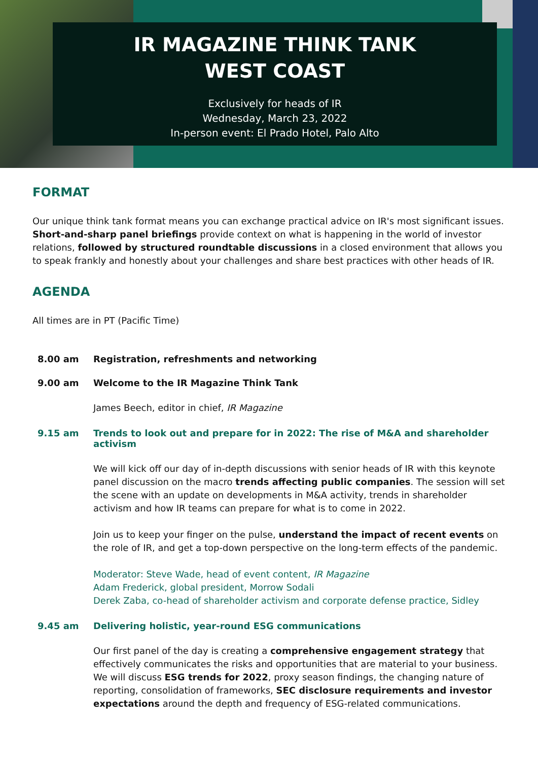IR MAGAZINE THINK TANK
WEST COAST
Exclusively for heads of IR
Wednesday, March 23, 2022
In-person event: El Prado Hotel, Palo Alto
FORMAT
Our unique think tank format means you can exchange practical advice on IR's most significant issues. Short-and-sharp panel briefings provide context on what is happening in the world of investor relations, followed by structured roundtable discussions in a closed environment that allows you to speak frankly and honestly about your challenges and share best practices with other heads of IR.
AGENDA
All times are in PT (Pacific Time)
8.00 am Registration, refreshments and networking
9.00 am Welcome to the IR Magazine Think Tank
James Beech, editor in chief, IR Magazine
9.15 am Trends to look out and prepare for in 2022: The rise of M&A and shareholder activism
We will kick off our day of in-depth discussions with senior heads of IR with this keynote panel discussion on the macro trends affecting public companies. The session will set the scene with an update on developments in M&A activity, trends in shareholder activism and how IR teams can prepare for what is to come in 2022.
Join us to keep your finger on the pulse, understand the impact of recent events on the role of IR, and get a top-down perspective on the long-term effects of the pandemic.
Moderator: Steve Wade, head of event content, IR Magazine
Adam Frederick, global president, Morrow Sodali
Derek Zaba, co-head of shareholder activism and corporate defense practice, Sidley
9.45 am Delivering holistic, year-round ESG communications
Our first panel of the day is creating a comprehensive engagement strategy that effectively communicates the risks and opportunities that are material to your business. We will discuss ESG trends for 2022, proxy season findings, the changing nature of reporting, consolidation of frameworks, SEC disclosure requirements and investor expectations around the depth and frequency of ESG-related communications.